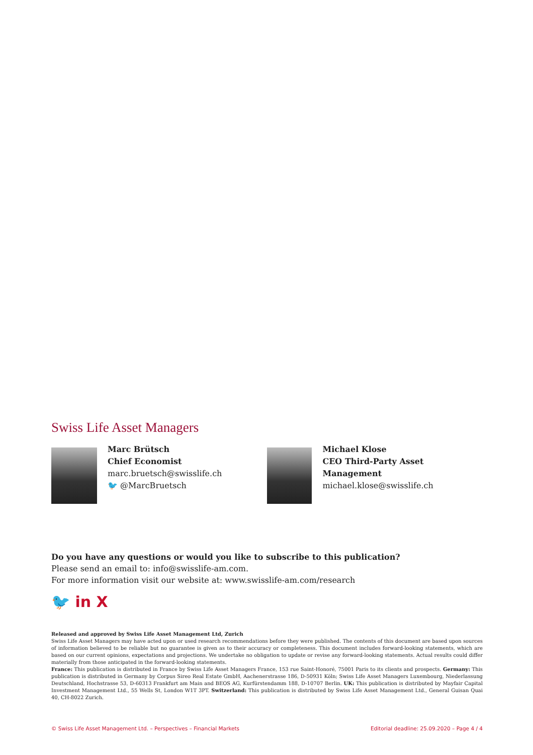Swiss Life Asset Managers
Marc Brütsch
Chief Economist
marc.bruetsch@swisslife.ch
🐦 @MarcBruetsch
Michael Klose
CEO Third-Party Asset Management
michael.klose@swisslife.ch
Do you have any questions or would you like to subscribe to this publication?
Please send an email to: info@swisslife-am.com.
For more information visit our website at: www.swisslife-am.com/research
🐦 in X
Released and approved by Swiss Life Asset Management Ltd, Zurich
Swiss Life Asset Managers may have acted upon or used research recommendations before they were published. The contents of this document are based upon sources of information believed to be reliable but no guarantee is given as to their accuracy or completeness. This document includes forward-looking statements, which are based on our current opinions, expectations and projections. We undertake no obligation to update or revise any forward-looking statements. Actual results could differ materially from those anticipated in the forward-looking statements.
France: This publication is distributed in France by Swiss Life Asset Managers France, 153 rue Saint-Honoré, 75001 Paris to its clients and prospects. Germany: This publication is distributed in Germany by Corpus Sireo Real Estate GmbH, Aachenerstrasse 186, D-50931 Köln; Swiss Life Asset Managers Luxembourg, Niederlassung Deutschland, Hochstrasse 53, D-60313 Frankfurt am Main and BEOS AG, Kurfürstendamm 188, D-10707 Berlin. UK: This publication is distributed by Mayfair Capital Investment Management Ltd., 55 Wells St, London W1T 3PT. Switzerland: This publication is distributed by Swiss Life Asset Management Ltd., General Guisan Quai 40, CH-8022 Zurich.
© Swiss Life Asset Management Ltd. – Perspectives – Financial Markets Editorial deadline: 25.09.2020 – Page 4 / 4